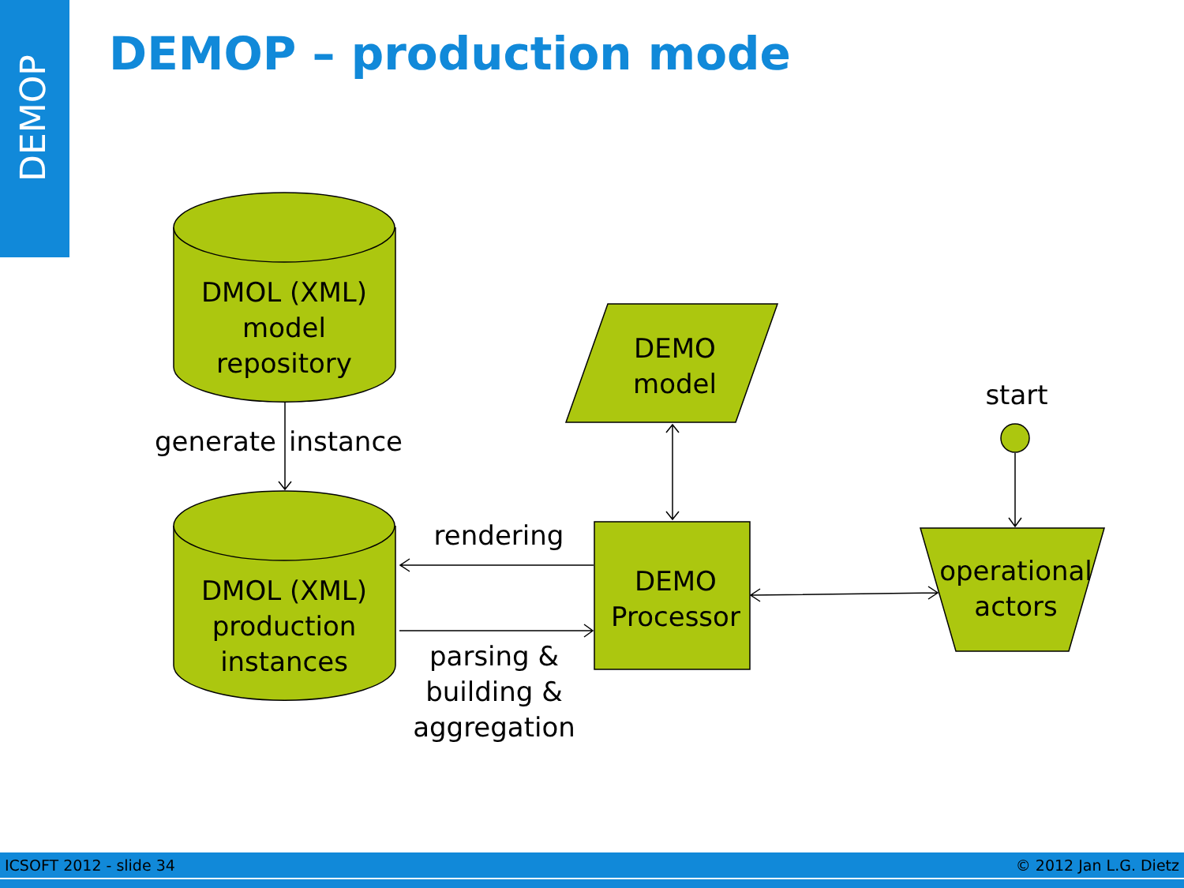DEMOP
DEMOP – production mode
DMOL (XML)
model
repository
DMOL (XML)
production
instances
DEMO
model
DEMO
Processor
operational
actors
start
generate
instance
rendering
parsing &
building &
aggregation
ICSOFT 2012 - slide 34 © 2012 Jan L.G. Dietz